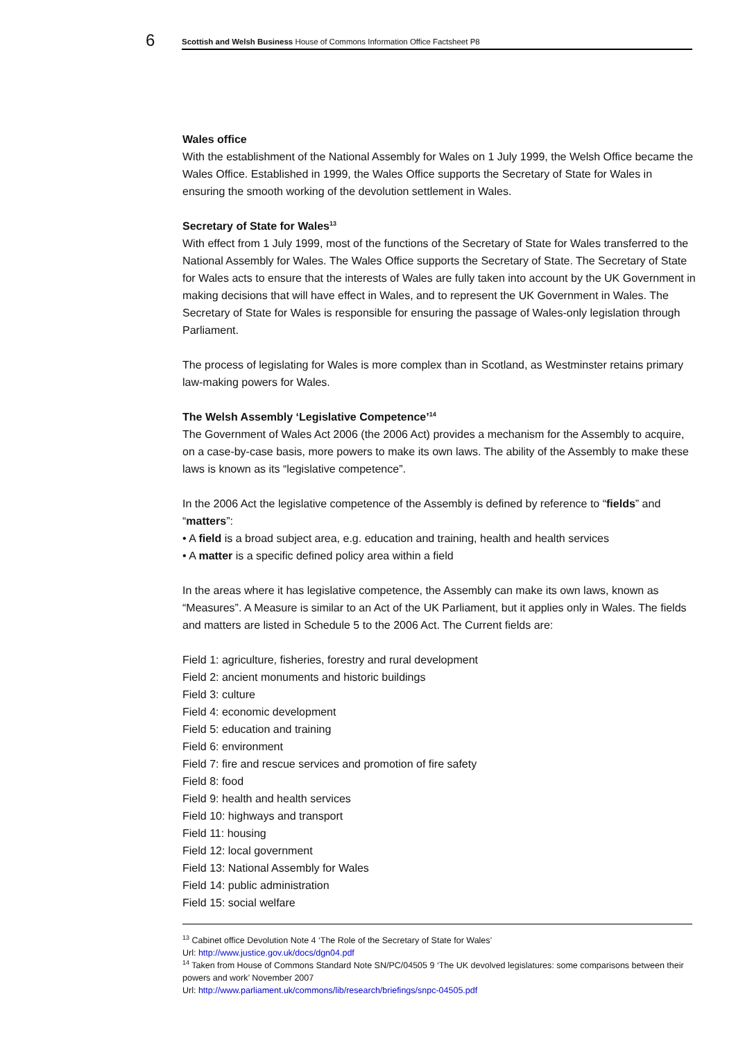6
Scottish and Welsh Business House of Commons Information Office Factsheet P8
Wales office
With the establishment of the National Assembly for Wales on 1 July 1999, the Welsh Office became the Wales Office. Established in 1999, the Wales Office supports the Secretary of State for Wales in ensuring the smooth working of the devolution settlement in Wales.
Secretary of State for Wales<sup>13</sup>
With effect from 1 July 1999, most of the functions of the Secretary of State for Wales transferred to the National Assembly for Wales. The Wales Office supports the Secretary of State. The Secretary of State for Wales acts to ensure that the interests of Wales are fully taken into account by the UK Government in making decisions that will have effect in Wales, and to represent the UK Government in Wales. The Secretary of State for Wales is responsible for ensuring the passage of Wales-only legislation through Parliament.
The process of legislating for Wales is more complex than in Scotland, as Westminster retains primary law-making powers for Wales.
The Welsh Assembly ‘Legislative Competence’<sup>14</sup>
The Government of Wales Act 2006 (the 2006 Act) provides a mechanism for the Assembly to acquire, on a case-by-case basis, more powers to make its own laws. The ability of the Assembly to make these laws is known as its “legislative competence”.
In the 2006 Act the legislative competence of the Assembly is defined by reference to “fields” and “matters”:
• A field is a broad subject area, e.g. education and training, health and health services
• A matter is a specific defined policy area within a field
In the areas where it has legislative competence, the Assembly can make its own laws, known as “Measures”. A Measure is similar to an Act of the UK Parliament, but it applies only in Wales. The fields and matters are listed in Schedule 5 to the 2006 Act. The Current fields are:
Field 1: agriculture, fisheries, forestry and rural development
Field 2: ancient monuments and historic buildings
Field 3: culture
Field 4: economic development
Field 5: education and training
Field 6: environment
Field 7: fire and rescue services and promotion of fire safety
Field 8: food
Field 9: health and health services
Field 10: highways and transport
Field 11: housing
Field 12: local government
Field 13: National Assembly for Wales
Field 14: public administration
Field 15: social welfare
<sup>13</sup> Cabinet office Devolution Note 4 ‘The Role of the Secretary of State for Wales’
Url: http://www.justice.gov.uk/docs/dgn04.pdf
<sup>14</sup> Taken from House of Commons Standard Note SN/PC/04505 9 ‘The UK devolved legislatures: some comparisons between their powers and work’ November 2007
Url: http://www.parliament.uk/commons/lib/research/briefings/snpc-04505.pdf